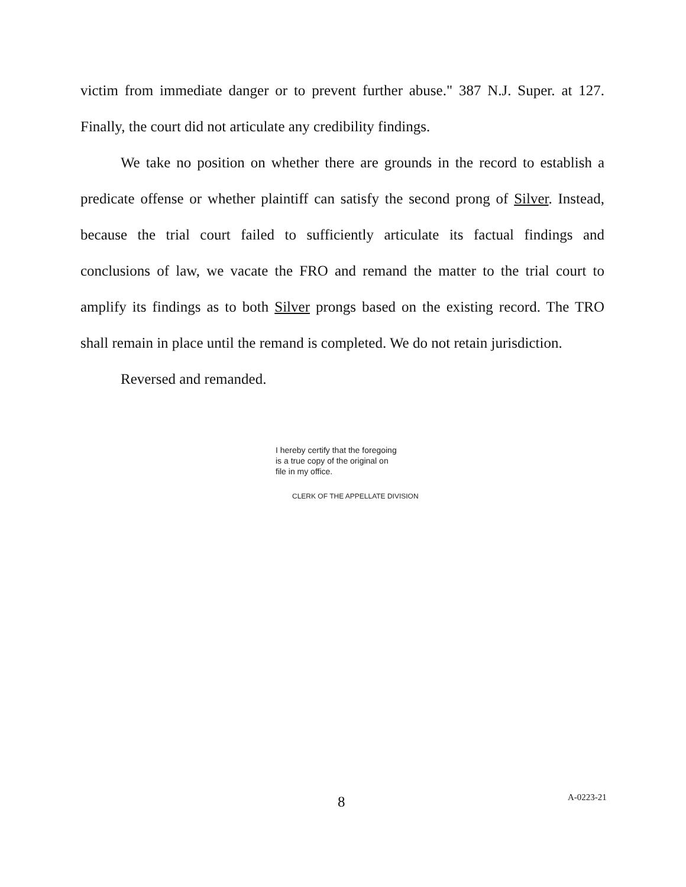victim from immediate danger or to prevent further abuse." 387 N.J. Super. at 127. Finally, the court did not articulate any credibility findings.
We take no position on whether there are grounds in the record to establish a predicate offense or whether plaintiff can satisfy the second prong of Silver. Instead, because the trial court failed to sufficiently articulate its factual findings and conclusions of law, we vacate the FRO and remand the matter to the trial court to amplify its findings as to both Silver prongs based on the existing record. The TRO shall remain in place until the remand is completed. We do not retain jurisdiction.
Reversed and remanded.
I hereby certify that the foregoing
is a true copy of the original on
file in my office.
CLERK OF THE APPELLATE DIVISION
8 A-0223-21